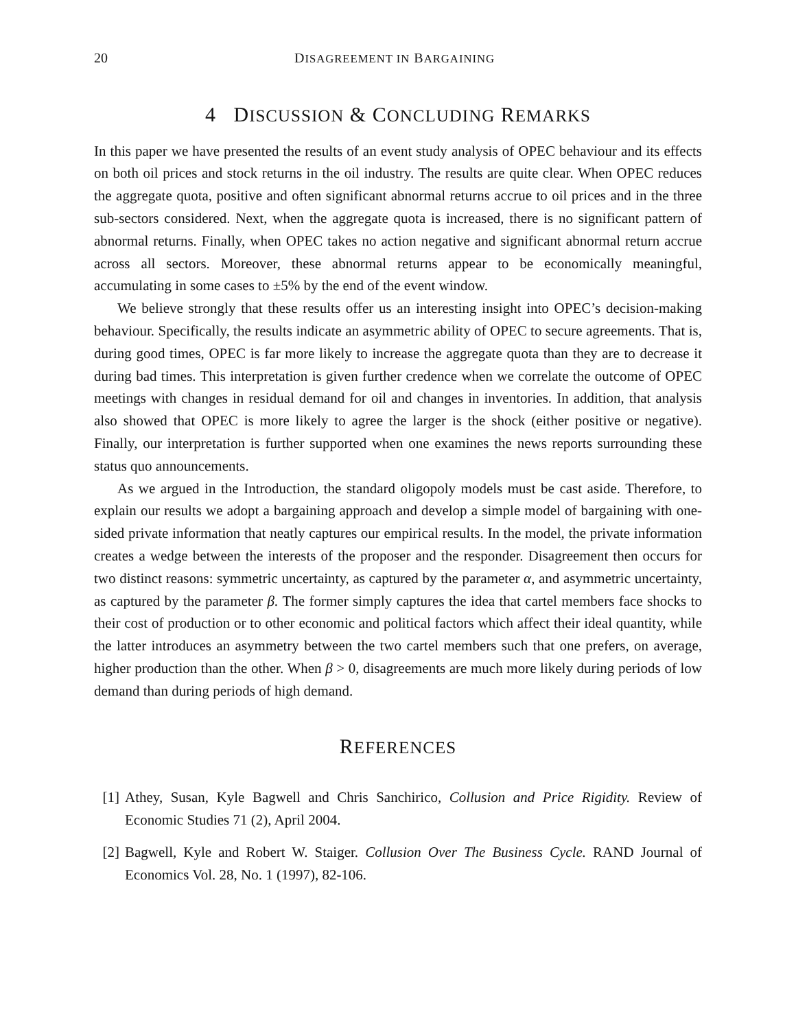20 DISAGREEMENT IN BARGAINING
4 DISCUSSION & CONCLUDING REMARKS
In this paper we have presented the results of an event study analysis of OPEC behaviour and its effects on both oil prices and stock returns in the oil industry. The results are quite clear. When OPEC reduces the aggregate quota, positive and often significant abnormal returns accrue to oil prices and in the three sub-sectors considered. Next, when the aggregate quota is increased, there is no significant pattern of abnormal returns. Finally, when OPEC takes no action negative and significant abnormal return accrue across all sectors. Moreover, these abnormal returns appear to be economically meaningful, accumulating in some cases to ±5% by the end of the event window.
We believe strongly that these results offer us an interesting insight into OPEC’s decision-making behaviour. Specifically, the results indicate an asymmetric ability of OPEC to secure agreements. That is, during good times, OPEC is far more likely to increase the aggregate quota than they are to decrease it during bad times. This interpretation is given further credence when we correlate the outcome of OPEC meetings with changes in residual demand for oil and changes in inventories. In addition, that analysis also showed that OPEC is more likely to agree the larger is the shock (either positive or negative). Finally, our interpretation is further supported when one examines the news reports surrounding these status quo announcements.
As we argued in the Introduction, the standard oligopoly models must be cast aside. Therefore, to explain our results we adopt a bargaining approach and develop a simple model of bargaining with one-sided private information that neatly captures our empirical results. In the model, the private information creates a wedge between the interests of the proposer and the responder. Disagreement then occurs for two distinct reasons: symmetric uncertainty, as captured by the parameter α, and asymmetric uncertainty, as captured by the parameter β. The former simply captures the idea that cartel members face shocks to their cost of production or to other economic and political factors which affect their ideal quantity, while the latter introduces an asymmetry between the two cartel members such that one prefers, on average, higher production than the other. When β > 0, disagreements are much more likely during periods of low demand than during periods of high demand.
REFERENCES
[1] Athey, Susan, Kyle Bagwell and Chris Sanchirico, Collusion and Price Rigidity. Review of Economic Studies 71 (2), April 2004.
[2] Bagwell, Kyle and Robert W. Staiger. Collusion Over The Business Cycle. RAND Journal of Economics Vol. 28, No. 1 (1997), 82-106.